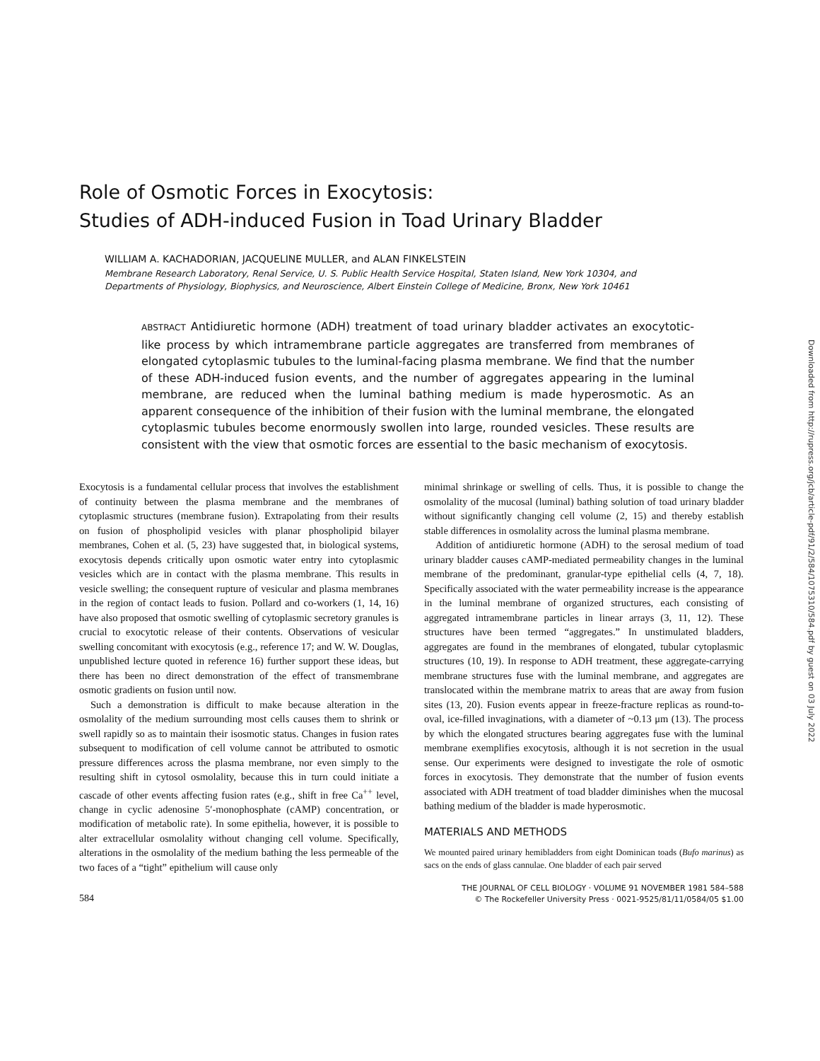Role of Osmotic Forces in Exocytosis:
Studies of ADH-induced Fusion in Toad Urinary Bladder
WILLIAM A. KACHADORIAN, JACQUELINE MULLER, and ALAN FINKELSTEIN
Membrane Research Laboratory, Renal Service, U. S. Public Health Service Hospital, Staten Island, New York 10304, and
Departments of Physiology, Biophysics, and Neuroscience, Albert Einstein College of Medicine, Bronx, New York 10461
ABSTRACT Antidiuretic hormone (ADH) treatment of toad urinary bladder activates an exocytotic-like process by which intramembrane particle aggregates are transferred from membranes of elongated cytoplasmic tubules to the luminal-facing plasma membrane. We find that the number of these ADH-induced fusion events, and the number of aggregates appearing in the luminal membrane, are reduced when the luminal bathing medium is made hyperosmotic. As an apparent consequence of the inhibition of their fusion with the luminal membrane, the elongated cytoplasmic tubules become enormously swollen into large, rounded vesicles. These results are consistent with the view that osmotic forces are essential to the basic mechanism of exocytosis.
Exocytosis is a fundamental cellular process that involves the establishment of continuity between the plasma membrane and the membranes of cytoplasmic structures (membrane fusion). Extrapolating from their results on fusion of phospholipid vesicles with planar phospholipid bilayer membranes, Cohen et al. (5, 23) have suggested that, in biological systems, exocytosis depends critically upon osmotic water entry into cytoplasmic vesicles which are in contact with the plasma membrane. This results in vesicle swelling; the consequent rupture of vesicular and plasma membranes in the region of contact leads to fusion. Pollard and co-workers (1, 14, 16) have also proposed that osmotic swelling of cytoplasmic secretory granules is crucial to exocytotic release of their contents. Observations of vesicular swelling concomitant with exocytosis (e.g., reference 17; and W. W. Douglas, unpublished lecture quoted in reference 16) further support these ideas, but there has been no direct demonstration of the effect of transmembrane osmotic gradients on fusion until now.
Such a demonstration is difficult to make because alteration in the osmolality of the medium surrounding most cells causes them to shrink or swell rapidly so as to maintain their isosmotic status. Changes in fusion rates subsequent to modification of cell volume cannot be attributed to osmotic pressure differences across the plasma membrane, nor even simply to the resulting shift in cytosol osmolality, because this in turn could initiate a cascade of other events affecting fusion rates (e.g., shift in free Ca<sup>++</sup> level, change in cyclic adenosine 5′-monophosphate (cAMP) concentration, or modification of metabolic rate). In some epithelia, however, it is possible to alter extracellular osmolality without changing cell volume. Specifically, alterations in the osmolality of the medium bathing the less permeable of the two faces of a “tight” epithelium will cause only
minimal shrinkage or swelling of cells. Thus, it is possible to change the osmolality of the mucosal (luminal) bathing solution of toad urinary bladder without significantly changing cell volume (2, 15) and thereby establish stable differences in osmolality across the luminal plasma membrane.
Addition of antidiuretic hormone (ADH) to the serosal medium of toad urinary bladder causes cAMP-mediated permeability changes in the luminal membrane of the predominant, granular-type epithelial cells (4, 7, 18). Specifically associated with the water permeability increase is the appearance in the luminal membrane of organized structures, each consisting of aggregated intramembrane particles in linear arrays (3, 11, 12). These structures have been termed “aggregates.” In unstimulated bladders, aggregates are found in the membranes of elongated, tubular cytoplasmic structures (10, 19). In response to ADH treatment, these aggregate-carrying membrane structures fuse with the luminal membrane, and aggregates are translocated within the membrane matrix to areas that are away from fusion sites (13, 20). Fusion events appear in freeze-fracture replicas as round-to-oval, ice-filled invaginations, with a diameter of ~0.13 μm (13). The process by which the elongated structures bearing aggregates fuse with the luminal membrane exemplifies exocytosis, although it is not secretion in the usual sense. Our experiments were designed to investigate the role of osmotic forces in exocytosis. They demonstrate that the number of fusion events associated with ADH treatment of toad bladder diminishes when the mucosal bathing medium of the bladder is made hyperosmotic.
MATERIALS AND METHODS
We mounted paired urinary hemibladders from eight Dominican toads (Bufo marinus) as sacs on the ends of glass cannulae. One bladder of each pair served
584
THE JOURNAL OF CELL BIOLOGY · VOLUME 91 NOVEMBER 1981 584–588
© The Rockefeller University Press · 0021-9525/81/11/0584/05 $1.00
Downloaded from http://rupress.org/jcb/article-pdf/91/2/584/1075310/584.pdf by guest on 03 July 2022